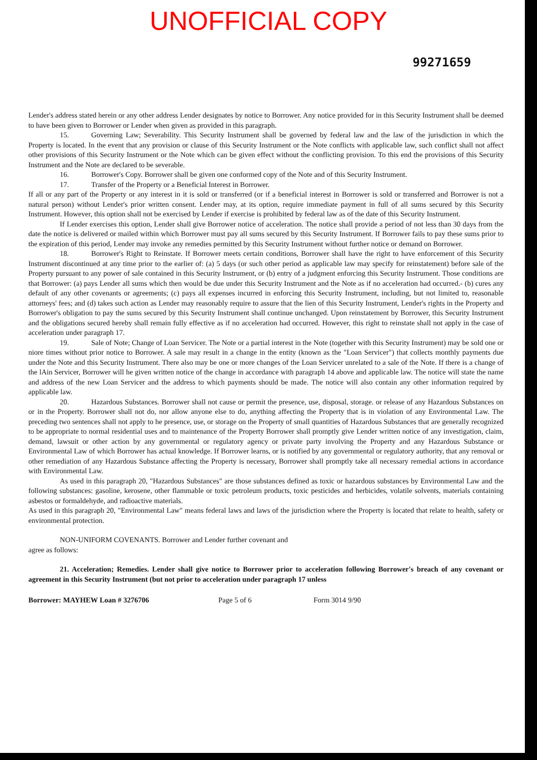UNOFFICIAL COPY
99271659
Lender's address stated herein or any other address Lender designates by notice to Borrower. Any notice provided for in this Security Instrument shall be deemed to have been given to Borrower or Lender when given as provided in this paragraph.
15. Governing Law; Severability. This Security Instrument shall be governed by federal law and the law of the jurisdiction in which the Property is located. In the event that any provision or clause of this Security Instrument or the Note conflicts with applicable law, such conflict shall not affect other provisions of this Security Instrument or the Note which can be given effect without the conflicting provision. To this end the provisions of this Security Instrument and the Note are declared to be severable.
16. Borrower's Copy. Borrower shall be given one conformed copy of the Note and of this Security Instrument.
17. Transfer of the Property or a Beneficial Interest in Borrower.
If all or any part of the Property or any interest in it is sold or transferred (or if a beneficial interest in Borrower is sold or transferred and Borrower is not a natural person) without Lender's prior written consent. Lender may, at its option, require immediate payment in full of all sums secured by this Security Instrument. However, this option shall not be exercised by Lender if exercise is prohibited by federal law as of the date of this Security Instrument.
If Lender exercises this option, Lender shall give Borrower notice of acceleration. The notice shall provide a period of not less than 30 days from the date the notice is delivered or mailed within which Borrower must pay all sums secured by this Security Instrument. If Borrower fails to pay these sums prior to the expiration of this period, Lender may invoke any remedies permitted by this Security Instrument without further notice or demand on Borrower.
18. Borrower's Right to Reinstate. If Borrower meets certain conditions, Borrower shall have the right to have enforcement of this Security Instrument discontinued at any time prior to the earlier of: (a) 5 days (or such other period as applicable law may specify for reinstatement) before sale of the Property pursuant to any power of sale contained in this Security Instrument, or (b) entry of a judgment enforcing this Security Instrument. Those conditions are that Borrower: (a) pays Lender all sums which then would be due under this Security Instrument and the Note as if no acceleration had occurred.- (b) cures any default of any other covenants or agreements; (c) pays all expenses incurred in enforcing this Security Instrument, including, but not limited to, reasonable attorneys' fees; and (d) takes such action as Lender may reasonably require to assure that the lien of this Security Instrument, Lender's rights in the Property and Borrower's obligation to pay the sums secured by this Security Instrument shall continue unchanged. Upon reinstatement by Borrower, this Security Instrument and the obligations secured hereby shall remain fully effective as if no acceleration had occurred. However, this right to reinstate shall not apply in the case of acceleration under paragraph 17.
19. Sale of Note; Change of Loan Servicer. The Note or a partial interest in the Note (together with this Security Instrument) may be sold one or niore times without prior notice to Borrower. A sale may result in a change in the entity (known as the "Loan Servicer") that collects monthly payments due under the Note and this Security Instrument. There also may be one or more changes of the Loan Servicer unrelated to a sale of the Note. If there is a change of the lAin Servicer, Borrower will he given written notice of the change in accordance with paragraph 14 above and applicable law. The notice will state the name and address of the new Loan Servicer and the address to which payments should be made. The notice will also contain any other information required by applicable law.
20. Hazardous Substances. Borrower shall not cause or permit the presence, use, disposal, storage. or release of any Hazardous Substances on or in the Property. Borrower shall not do, nor allow anyone else to do, anything affecting the Property that is in violation of any Environmental Law. The preceding two sentences shall not apply to he presence, use, or storage on the Property of small quantities of Hazardous Substances that are generally recognized to be appropriate to normal residential uses and to maintenance of the Property Borrower shall promptly give Lender written notice of any investigation, claim, demand, lawsuit or other action by any governmental or regulatory agency or private party involving the Property and any Hazardous Substance or Environmental Law of which Borrower has actual knowledge. If Borrower learns, or is notified by any governmental or regulatory authority, that any removal or other remediation of any Hazardous Substance affecting the Property is necessary, Borrower shall promptly take all necessary remedial actions in accordance with Environmental Law.
As used in this paragraph 20, "Hazardous Substances" are those substances defined as toxic or hazardous substances by Environmental Law and the following substances: gasoline, kerosene, other flammable or toxic petroleum products, toxic pesticides and herbicides, volatile solvents, materials containing asbestos or formaldehyde, and radioactive materials.
As used in this paragraph 20, "Environmental Law" means federal laws and laws of the jurisdiction where the Property is located that relate to health, safety or environmental protection.
NON-UNIFORM COVENANTS. Borrower and Lender further covenant and
agree as follows:
21. Acceleration; Remedies. Lender shall give notice to Borrower prior to acceleration following Borrower's breach of any covenant or agreement in this Security Instrument (but not prior to acceleration under paragraph 17 unless
Borrower: MAYHEW Loan # 3276706 Page 5 of 6 Form 3014 9/90